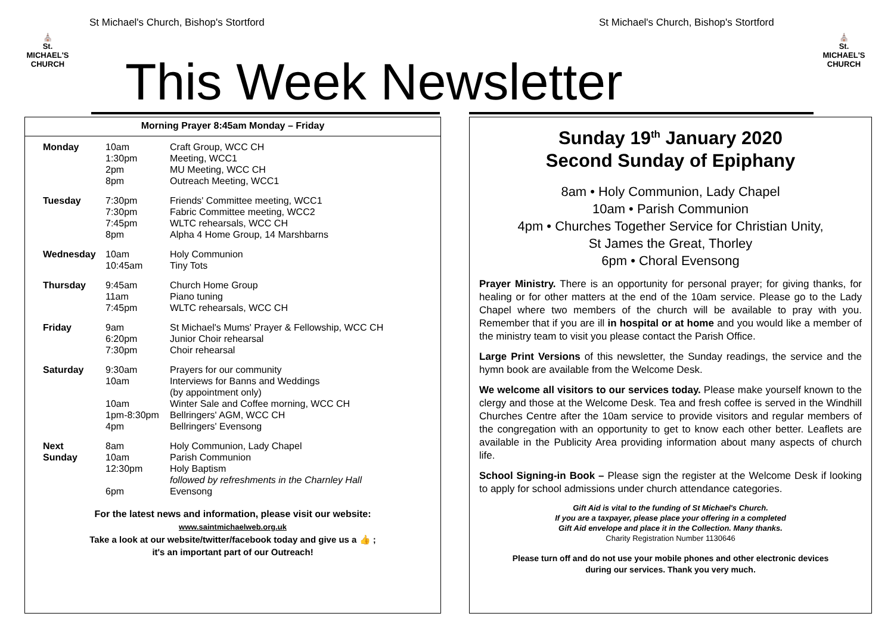St Michael's Church, Bishop's Stortford
St Michael's Church, Bishop's Stortford
⛪
St.
MICHAEL'S
CHURCH
⛪
St.
MICHAEL'S
CHURCH
This Week Newsletter
Morning Prayer 8:45am Monday – Friday
| Monday | 10am 1:30pm 2pm 8pm | Craft Group, WCC CH Meeting, WCC1 MU Meeting, WCC CH Outreach Meeting, WCC1 |
| Tuesday | 7:30pm 7:30pm 7:45pm 8pm | Friends' Committee meeting, WCC1 Fabric Committee meeting, WCC2 WLTC rehearsals, WCC CH Alpha 4 Home Group, 14 Marshbarns |
| Wednesday | 10am 10:45am | Holy Communion Tiny Tots |
| Thursday | 9:45am 11am 7:45pm | Church Home Group Piano tuning WLTC rehearsals, WCC CH |
| Friday | 9am 6:20pm 7:30pm | St Michael's Mums' Prayer & Fellowship, WCC CH Junior Choir rehearsal Choir rehearsal |
| Saturday | 9:30am 10am 10am 1pm-8:30pm 4pm | Prayers for our community Interviews for Banns and Weddings (by appointment only) Winter Sale and Coffee morning, WCC CH Bellringers' AGM, WCC CH Bellringers' Evensong |
| Next Sunday | 8am 10am 12:30pm 6pm | Holy Communion, Lady Chapel Parish Communion Holy Baptism followed by refreshments in the Charnley Hall Evensong |
For the latest news and information, please visit our website:
www.saintmichaelweb.org.uk
Take a look at our website/twitter/facebook today and give us a 👍 ;
it's an important part of our Outreach!
Sunday 19<sup>th</sup> January 2020
Second Sunday of Epiphany
8am • Holy Communion, Lady Chapel
10am • Parish Communion
4pm • Churches Together Service for Christian Unity,
St James the Great, Thorley
6pm • Choral Evensong
Prayer Ministry. There is an opportunity for personal prayer; for giving thanks, for healing or for other matters at the end of the 10am service. Please go to the Lady Chapel where two members of the church will be available to pray with you. Remember that if you are ill in hospital or at home and you would like a member of the ministry team to visit you please contact the Parish Office.
Large Print Versions of this newsletter, the Sunday readings, the service and the hymn book are available from the Welcome Desk.
We welcome all visitors to our services today. Please make yourself known to the clergy and those at the Welcome Desk. Tea and fresh coffee is served in the Windhill Churches Centre after the 10am service to provide visitors and regular members of the congregation with an opportunity to get to know each other better. Leaflets are available in the Publicity Area providing information about many aspects of church life.
School Signing-in Book – Please sign the register at the Welcome Desk if looking to apply for school admissions under church attendance categories.
Gift Aid is vital to the funding of St Michael's Church.
If you are a taxpayer, please place your offering in a completed
Gift Aid envelope and place it in the Collection. Many thanks.
Charity Registration Number 1130646
Please turn off and do not use your mobile phones and other electronic devices
during our services. Thank you very much.